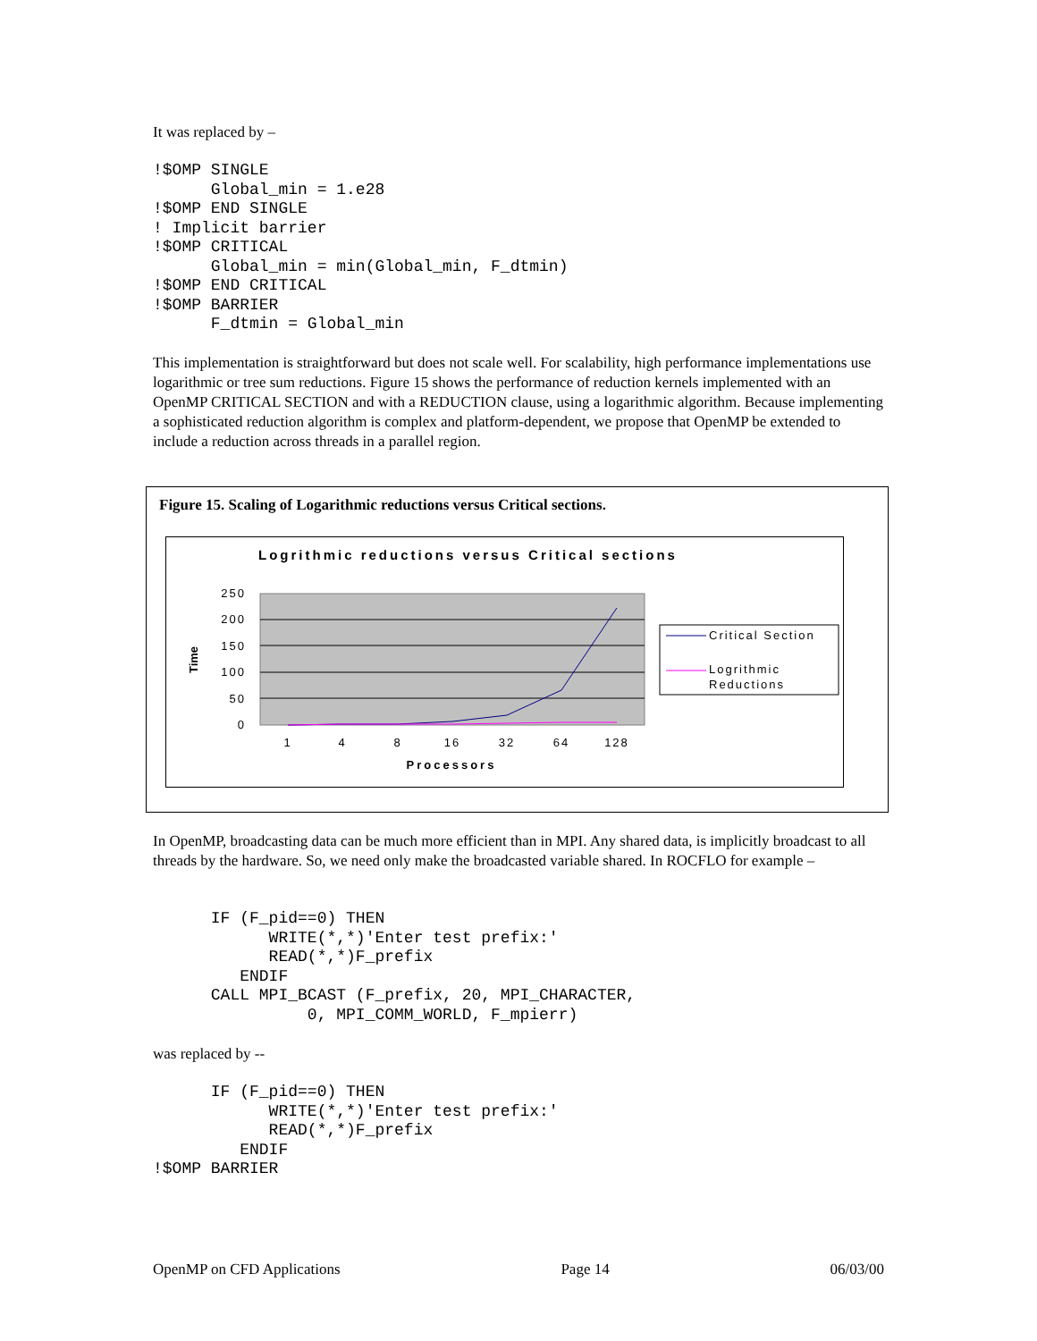It was replaced by –
!$OMP SINGLE
      Global_min = 1.e28
!$OMP END SINGLE
! Implicit barrier
!$OMP CRITICAL
      Global_min = min(Global_min, F_dtmin)
!$OMP END CRITICAL
!$OMP BARRIER
      F_dtmin = Global_min
This implementation is straightforward but does not scale well. For scalability, high performance implementations use logarithmic or tree sum reductions. Figure 15 shows the performance of reduction kernels implemented with an OpenMP CRITICAL SECTION and with a REDUCTION clause, using a logarithmic algorithm. Because implementing a sophisticated reduction algorithm is complex and platform-dependent, we propose that OpenMP be extended to include a reduction across threads in a parallel region.
Figure 15. Scaling of Logarithmic reductions versus Critical sections.
Logrithmic reductions versus Critical sections
250
200
150
100
50
0
1
4
8
16
32
64
128
Processors
Time
Critical Section
Logrithmic
Reductions
In OpenMP, broadcasting data can be much more efficient than in MPI. Any shared data, is implicitly broadcast to all threads by the hardware. So, we need only make the broadcasted variable shared. In ROCFLO for example –
      IF (F_pid==0) THEN
            WRITE(*,*)'Enter test prefix:'
            READ(*,*)F_prefix
         ENDIF
      CALL MPI_BCAST (F_prefix, 20, MPI_CHARACTER,
                0, MPI_COMM_WORLD, F_mpierr)
was replaced by --
      IF (F_pid==0) THEN
            WRITE(*,*)'Enter test prefix:'
            READ(*,*)F_prefix
         ENDIF
!$OMP BARRIER
OpenMP on CFD Applications Page 14 06/03/00